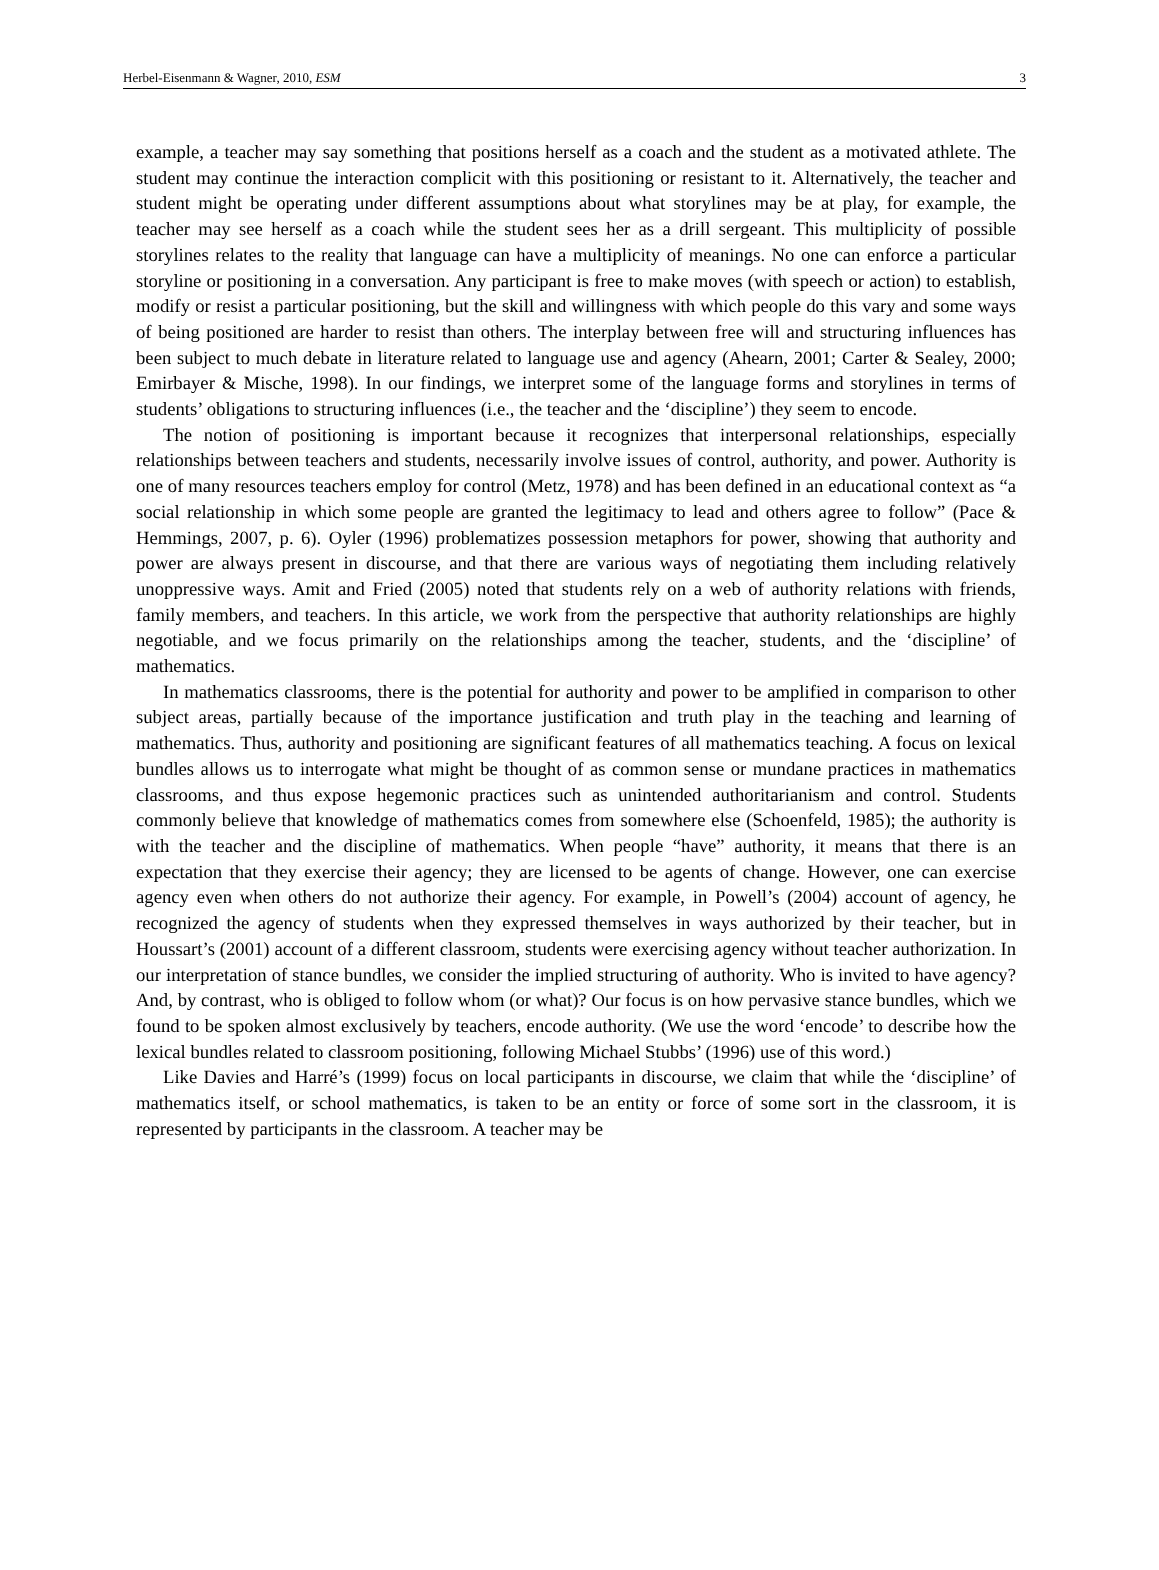Herbel-Eisenmann & Wagner, 2010, ESM 3
example, a teacher may say something that positions herself as a coach and the student as a motivated athlete. The student may continue the interaction complicit with this positioning or resistant to it. Alternatively, the teacher and student might be operating under different assumptions about what storylines may be at play, for example, the teacher may see herself as a coach while the student sees her as a drill sergeant. This multiplicity of possible storylines relates to the reality that language can have a multiplicity of meanings. No one can enforce a particular storyline or positioning in a conversation. Any participant is free to make moves (with speech or action) to establish, modify or resist a particular positioning, but the skill and willingness with which people do this vary and some ways of being positioned are harder to resist than others. The interplay between free will and structuring influences has been subject to much debate in literature related to language use and agency (Ahearn, 2001; Carter & Sealey, 2000; Emirbayer & Mische, 1998). In our findings, we interpret some of the language forms and storylines in terms of students’ obligations to structuring influences (i.e., the teacher and the ‘discipline’) they seem to encode.
The notion of positioning is important because it recognizes that interpersonal relationships, especially relationships between teachers and students, necessarily involve issues of control, authority, and power. Authority is one of many resources teachers employ for control (Metz, 1978) and has been defined in an educational context as “a social relationship in which some people are granted the legitimacy to lead and others agree to follow” (Pace & Hemmings, 2007, p. 6). Oyler (1996) problematizes possession metaphors for power, showing that authority and power are always present in discourse, and that there are various ways of negotiating them including relatively unoppressive ways. Amit and Fried (2005) noted that students rely on a web of authority relations with friends, family members, and teachers. In this article, we work from the perspective that authority relationships are highly negotiable, and we focus primarily on the relationships among the teacher, students, and the ‘discipline’ of mathematics.
In mathematics classrooms, there is the potential for authority and power to be amplified in comparison to other subject areas, partially because of the importance justification and truth play in the teaching and learning of mathematics. Thus, authority and positioning are significant features of all mathematics teaching. A focus on lexical bundles allows us to interrogate what might be thought of as common sense or mundane practices in mathematics classrooms, and thus expose hegemonic practices such as unintended authoritarianism and control. Students commonly believe that knowledge of mathematics comes from somewhere else (Schoenfeld, 1985); the authority is with the teacher and the discipline of mathematics. When people “have” authority, it means that there is an expectation that they exercise their agency; they are licensed to be agents of change. However, one can exercise agency even when others do not authorize their agency. For example, in Powell’s (2004) account of agency, he recognized the agency of students when they expressed themselves in ways authorized by their teacher, but in Houssart’s (2001) account of a different classroom, students were exercising agency without teacher authorization. In our interpretation of stance bundles, we consider the implied structuring of authority. Who is invited to have agency? And, by contrast, who is obliged to follow whom (or what)? Our focus is on how pervasive stance bundles, which we found to be spoken almost exclusively by teachers, encode authority. (We use the word ‘encode’ to describe how the lexical bundles related to classroom positioning, following Michael Stubbs’ (1996) use of this word.)
Like Davies and Harré’s (1999) focus on local participants in discourse, we claim that while the ‘discipline’ of mathematics itself, or school mathematics, is taken to be an entity or force of some sort in the classroom, it is represented by participants in the classroom. A teacher may be